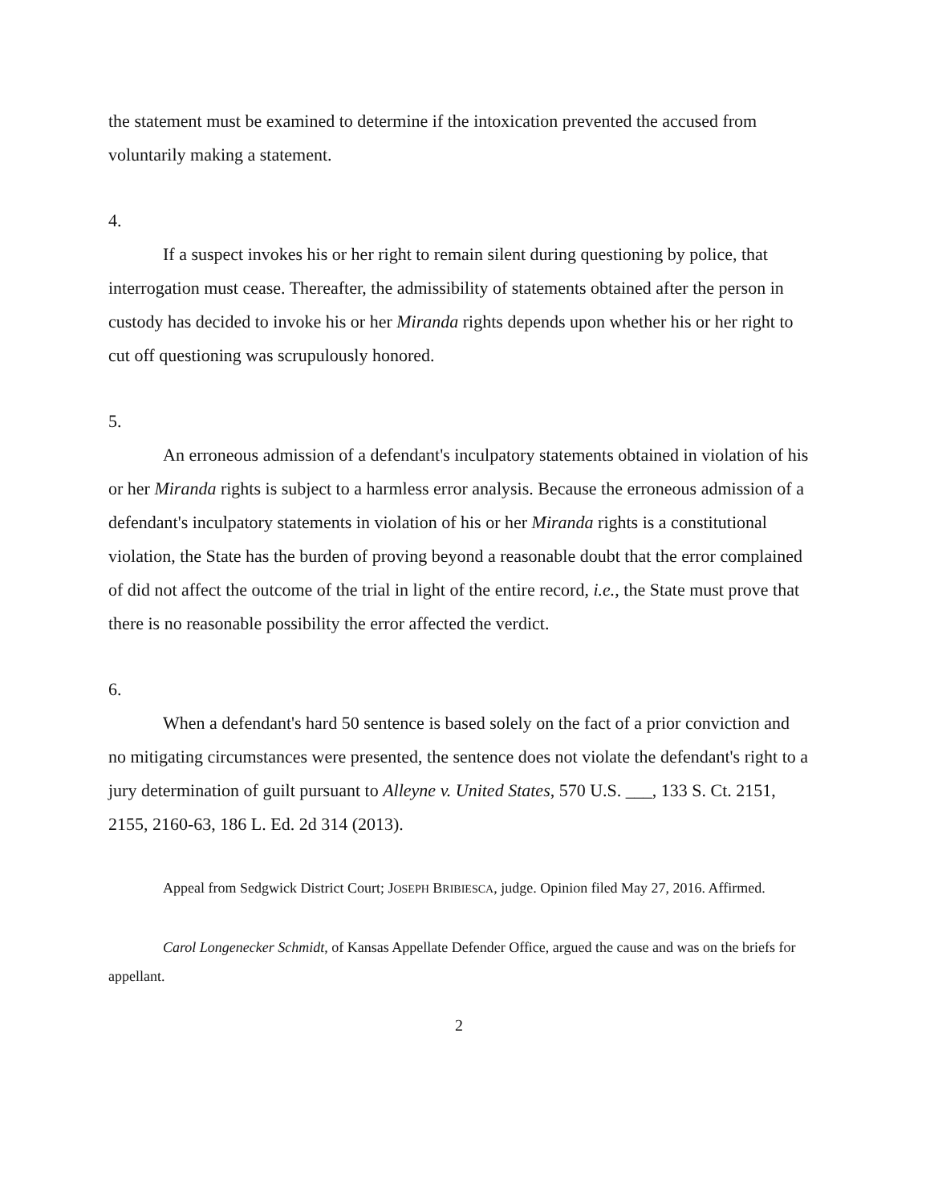the statement must be examined to determine if the intoxication prevented the accused from voluntarily making a statement.
4.
If a suspect invokes his or her right to remain silent during questioning by police, that interrogation must cease. Thereafter, the admissibility of statements obtained after the person in custody has decided to invoke his or her Miranda rights depends upon whether his or her right to cut off questioning was scrupulously honored.
5.
An erroneous admission of a defendant's inculpatory statements obtained in violation of his or her Miranda rights is subject to a harmless error analysis. Because the erroneous admission of a defendant's inculpatory statements in violation of his or her Miranda rights is a constitutional violation, the State has the burden of proving beyond a reasonable doubt that the error complained of did not affect the outcome of the trial in light of the entire record, i.e., the State must prove that there is no reasonable possibility the error affected the verdict.
6.
When a defendant's hard 50 sentence is based solely on the fact of a prior conviction and no mitigating circumstances were presented, the sentence does not violate the defendant's right to a jury determination of guilt pursuant to Alleyne v. United States, 570 U.S. ___, 133 S. Ct. 2151, 2155, 2160-63, 186 L. Ed. 2d 314 (2013).
Appeal from Sedgwick District Court; JOSEPH BRIBIESCA, judge. Opinion filed May 27, 2016. Affirmed.
Carol Longenecker Schmidt, of Kansas Appellate Defender Office, argued the cause and was on the briefs for appellant.
2